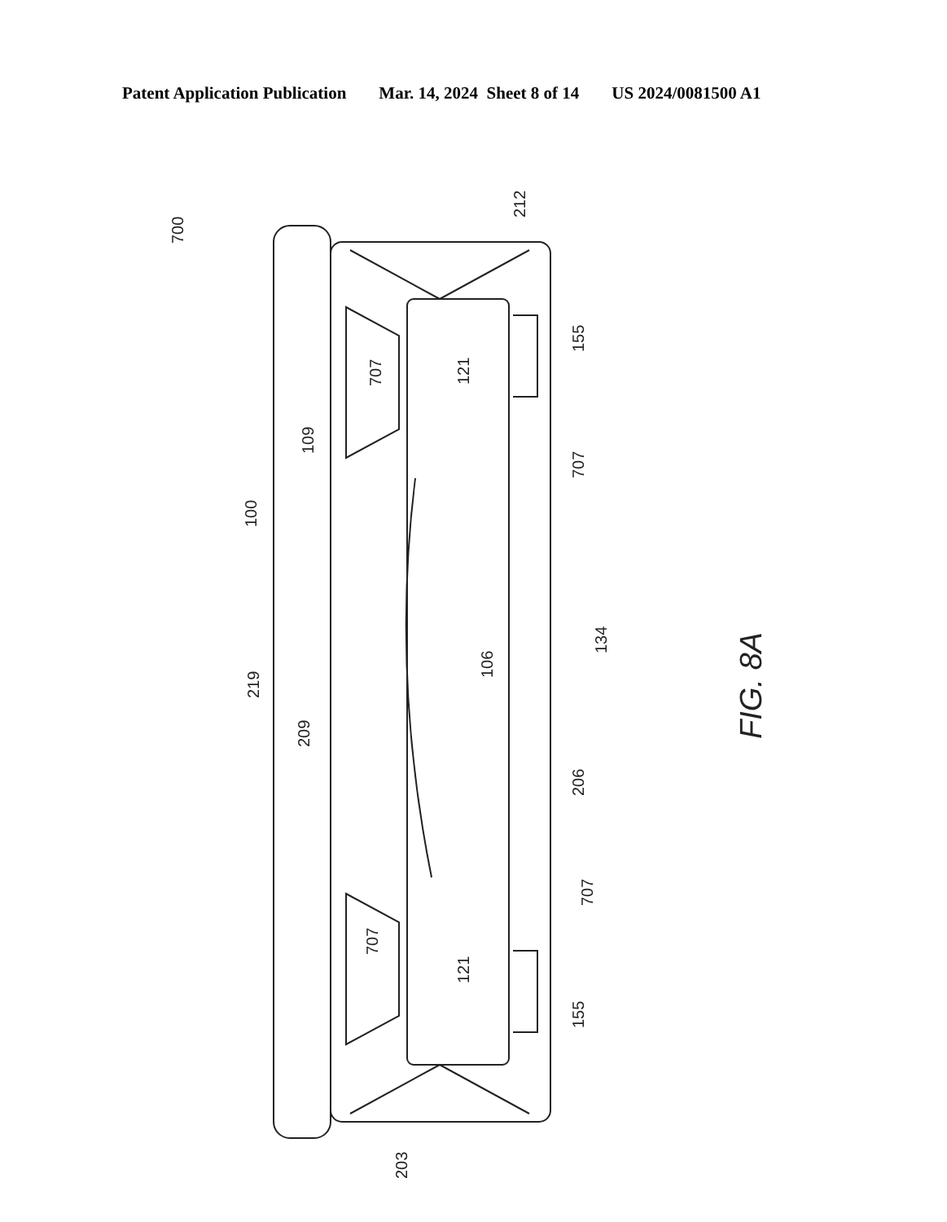Patent Application Publication Mar. 14, 2024 Sheet 8 of 14 US 2024/0081500 A1
700
212
155
707
121
109
707
100
134
106
219
209
206
707
707
121
155
203
FIG. 8A